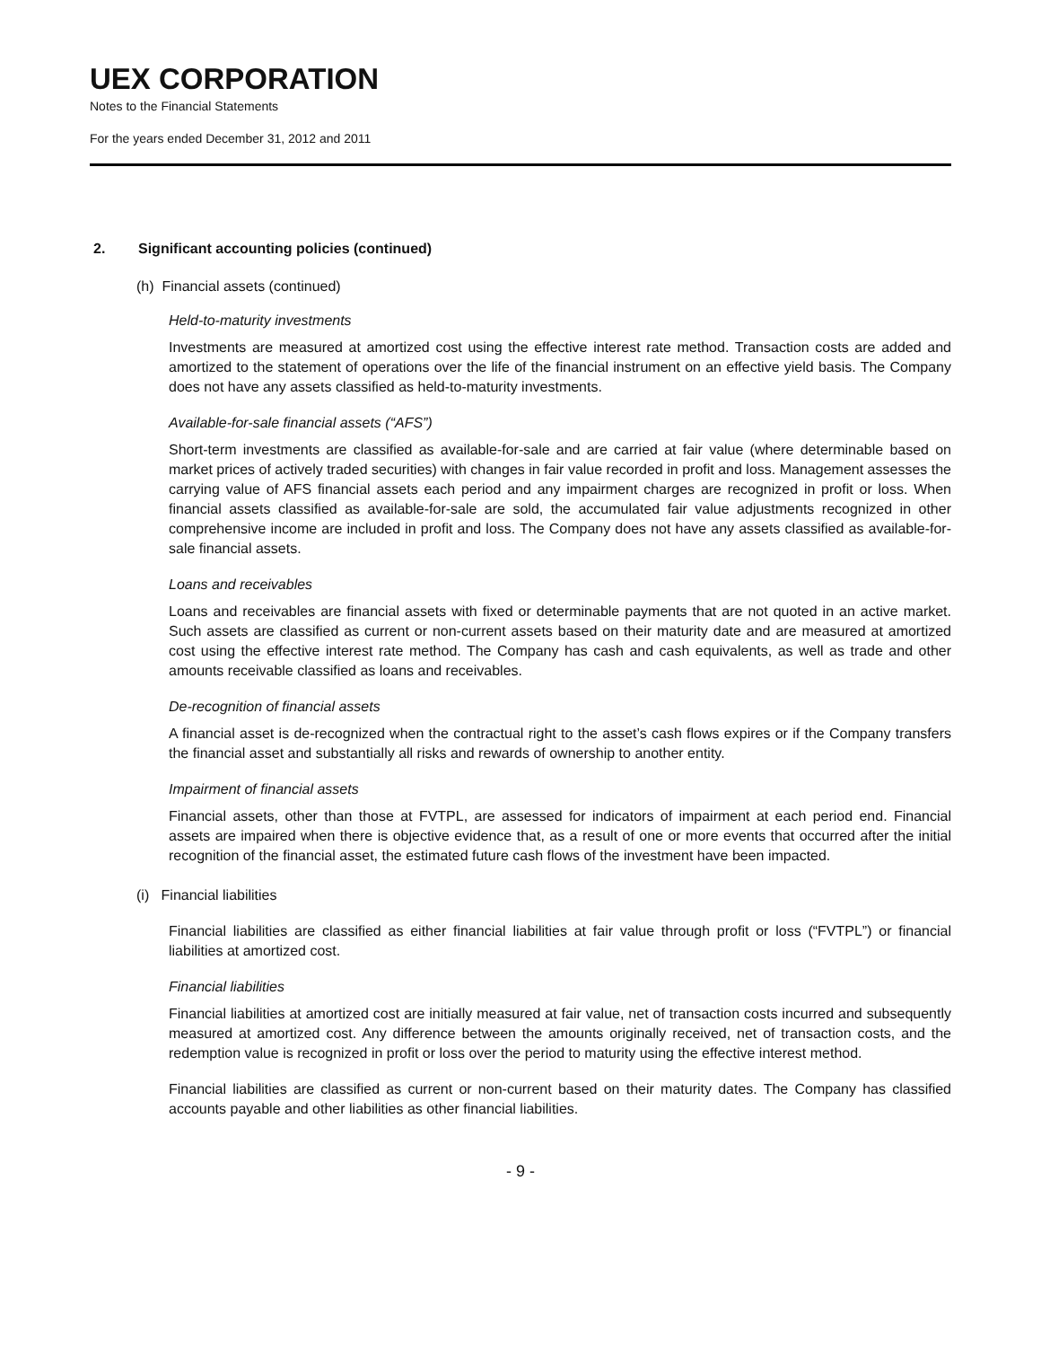UEX CORPORATION
Notes to the Financial Statements
For the years ended December 31, 2012 and 2011
2. Significant accounting policies (continued)
(h) Financial assets (continued)
Held-to-maturity investments
Investments are measured at amortized cost using the effective interest rate method. Transaction costs are added and amortized to the statement of operations over the life of the financial instrument on an effective yield basis. The Company does not have any assets classified as held-to-maturity investments.
Available-for-sale financial assets (“AFS”)
Short-term investments are classified as available-for-sale and are carried at fair value (where determinable based on market prices of actively traded securities) with changes in fair value recorded in profit and loss. Management assesses the carrying value of AFS financial assets each period and any impairment charges are recognized in profit or loss. When financial assets classified as available-for-sale are sold, the accumulated fair value adjustments recognized in other comprehensive income are included in profit and loss. The Company does not have any assets classified as available-for-sale financial assets.
Loans and receivables
Loans and receivables are financial assets with fixed or determinable payments that are not quoted in an active market. Such assets are classified as current or non-current assets based on their maturity date and are measured at amortized cost using the effective interest rate method. The Company has cash and cash equivalents, as well as trade and other amounts receivable classified as loans and receivables.
De-recognition of financial assets
A financial asset is de-recognized when the contractual right to the asset’s cash flows expires or if the Company transfers the financial asset and substantially all risks and rewards of ownership to another entity.
Impairment of financial assets
Financial assets, other than those at FVTPL, are assessed for indicators of impairment at each period end. Financial assets are impaired when there is objective evidence that, as a result of one or more events that occurred after the initial recognition of the financial asset, the estimated future cash flows of the investment have been impacted.
(i) Financial liabilities
Financial liabilities are classified as either financial liabilities at fair value through profit or loss (“FVTPL”) or financial liabilities at amortized cost.
Financial liabilities
Financial liabilities at amortized cost are initially measured at fair value, net of transaction costs incurred and subsequently measured at amortized cost. Any difference between the amounts originally received, net of transaction costs, and the redemption value is recognized in profit or loss over the period to maturity using the effective interest method.
Financial liabilities are classified as current or non-current based on their maturity dates. The Company has classified accounts payable and other liabilities as other financial liabilities.
- 9 -